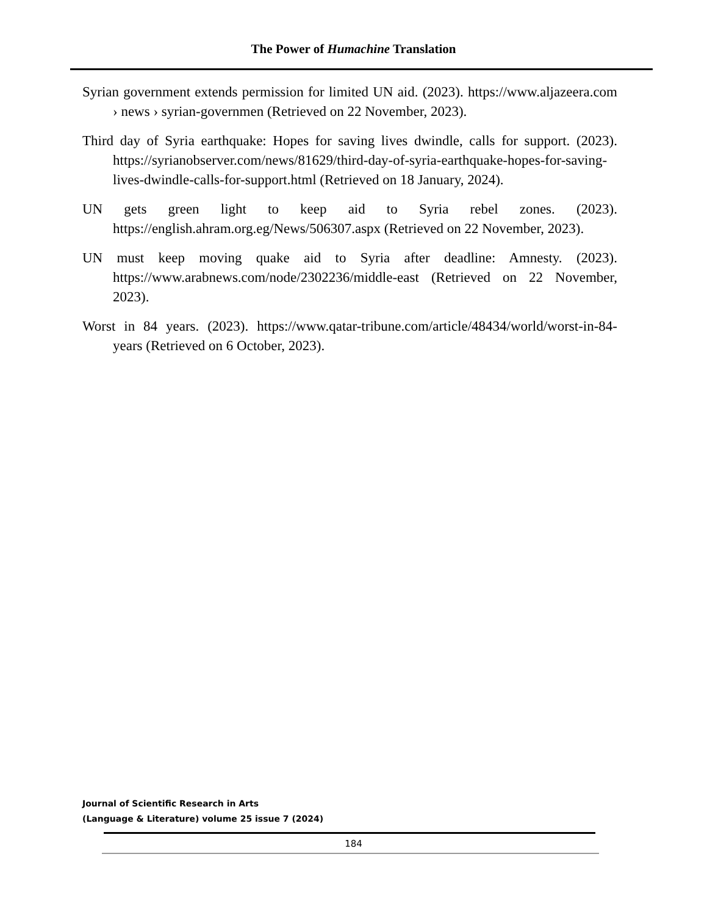The Power of Humachine Translation
Syrian government extends permission for limited UN aid. (2023). https://www.aljazeera.com › news › syrian-governmen (Retrieved on 22 November, 2023).
Third day of Syria earthquake: Hopes for saving lives dwindle, calls for support. (2023). https://syrianobserver.com/news/81629/third-day-of-syria-earthquake-hopes-for-saving-lives-dwindle-calls-for-support.html (Retrieved on 18 January, 2024).
UN gets green light to keep aid to Syria rebel zones. (2023). https://english.ahram.org.eg/News/506307.aspx (Retrieved on 22 November, 2023).
UN must keep moving quake aid to Syria after deadline: Amnesty. (2023). https://www.arabnews.com/node/2302236/middle-east (Retrieved on 22 November, 2023).
Worst in 84 years. (2023). https://www.qatar-tribune.com/article/48434/world/worst-in-84-years (Retrieved on 6 October, 2023).
Journal of Scientific Research in Arts
(Language & Literature) volume 25 issue 7 (2024)
184